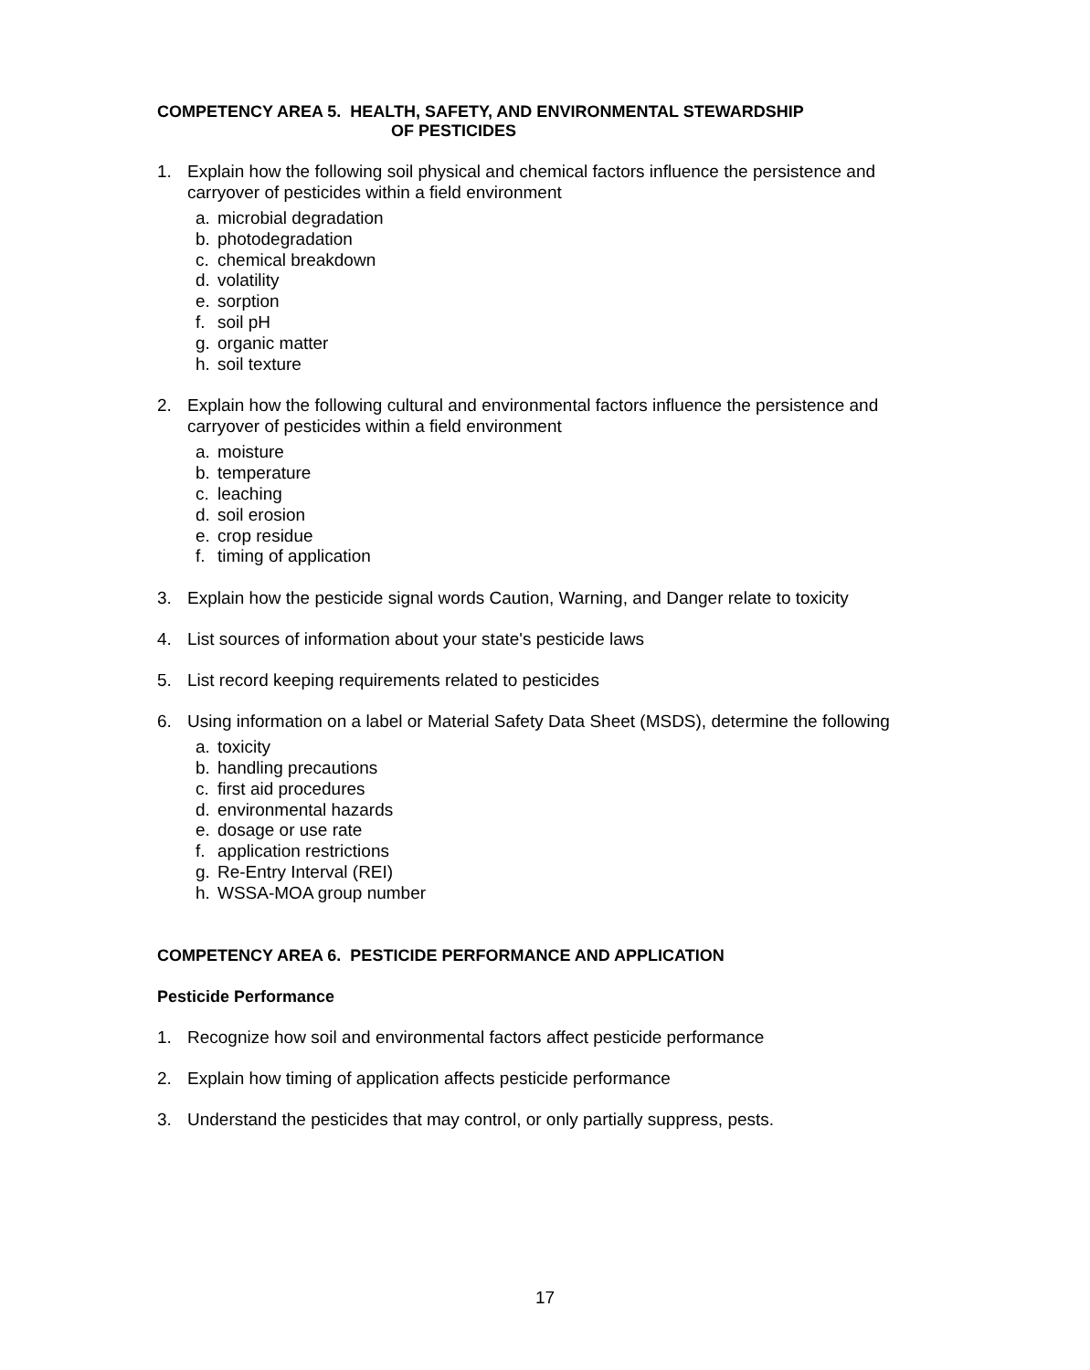COMPETENCY AREA 5. HEALTH, SAFETY, AND ENVIRONMENTAL STEWARDSHIP
OF PESTICIDES
1. Explain how the following soil physical and chemical factors influence the persistence and carryover of pesticides within a field environment
a. microbial degradation
b. photodegradation
c. chemical breakdown
d. volatility
e. sorption
f. soil pH
g. organic matter
h. soil texture
2. Explain how the following cultural and environmental factors influence the persistence and carryover of pesticides within a field environment
a. moisture
b. temperature
c. leaching
d. soil erosion
e. crop residue
f. timing of application
3. Explain how the pesticide signal words Caution, Warning, and Danger relate to toxicity
4. List sources of information about your state's pesticide laws
5. List record keeping requirements related to pesticides
6. Using information on a label or Material Safety Data Sheet (MSDS), determine the following
a. toxicity
b. handling precautions
c. first aid procedures
d. environmental hazards
e. dosage or use rate
f. application restrictions
g. Re-Entry Interval (REI)
h. WSSA-MOA group number
COMPETENCY AREA 6. PESTICIDE PERFORMANCE AND APPLICATION
Pesticide Performance
1. Recognize how soil and environmental factors affect pesticide performance
2. Explain how timing of application affects pesticide performance
3. Understand the pesticides that may control, or only partially suppress, pests.
17